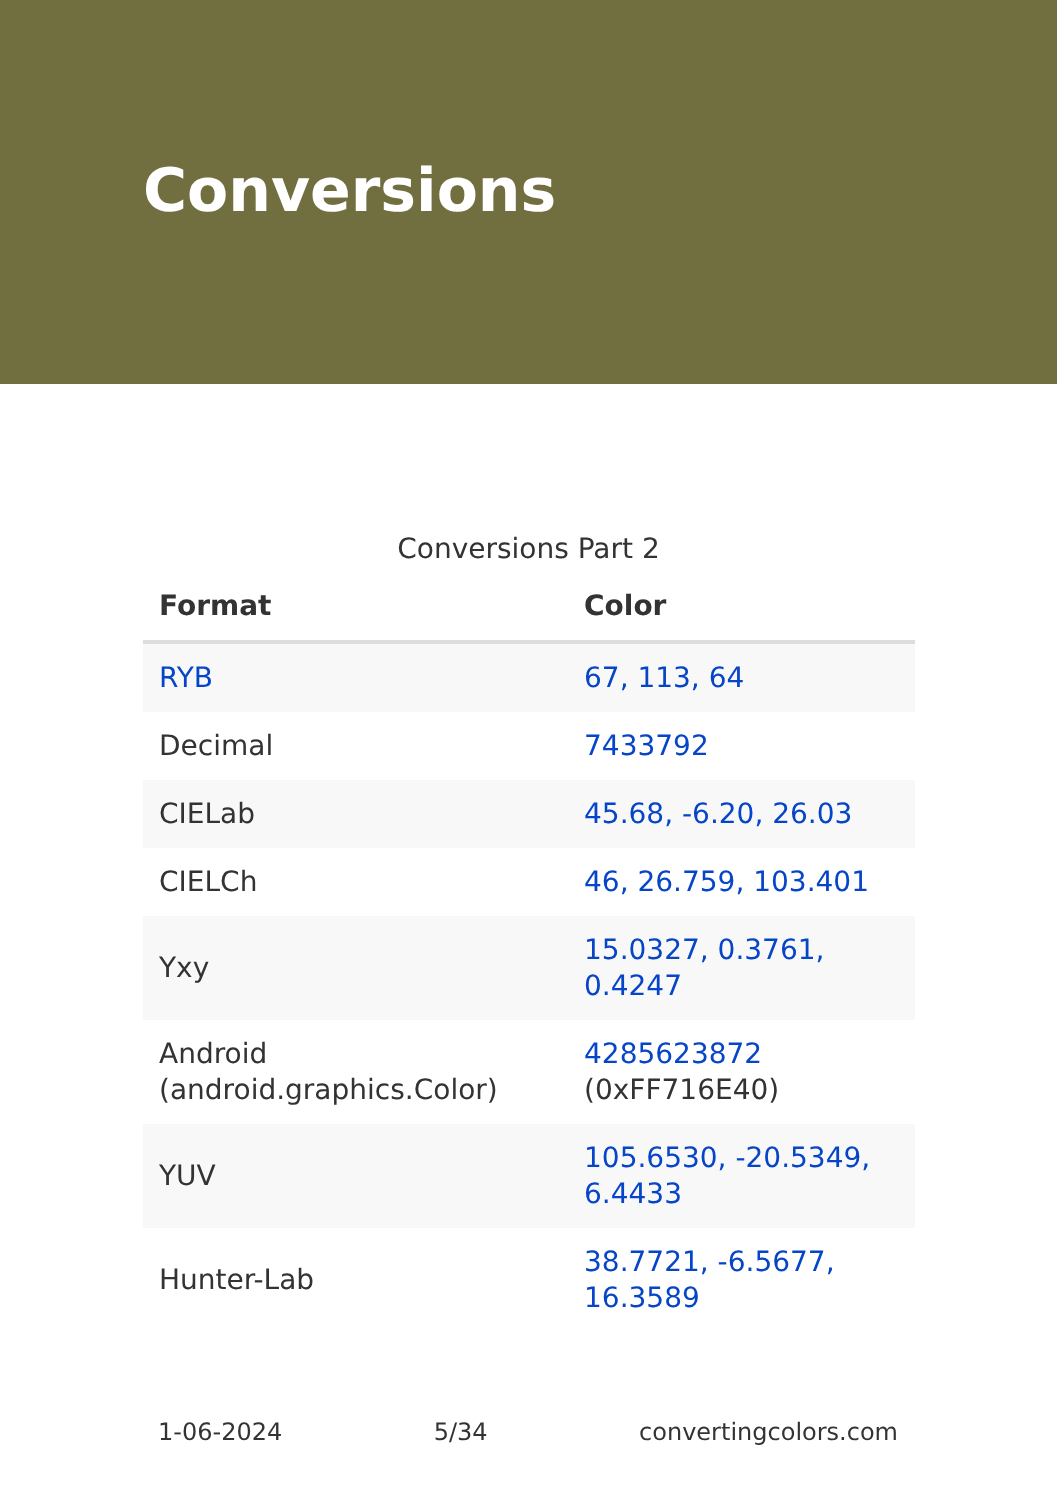Conversions
Conversions Part 2
| Format | Color |
| --- | --- |
| RYB | 67, 113, 64 |
| Decimal | 7433792 |
| CIELab | 45.68, -6.20, 26.03 |
| CIELCh | 46, 26.759, 103.401 |
| Yxy | 15.0327, 0.3761, 0.4247 |
| Android (android.graphics.Color) | 4285623872 (0xFF716E40) |
| YUV | 105.6530, -20.5349, 6.4433 |
| Hunter-Lab | 38.7721, -6.5677, 16.3589 |
1-06-2024 5/34 convertingcolors.com